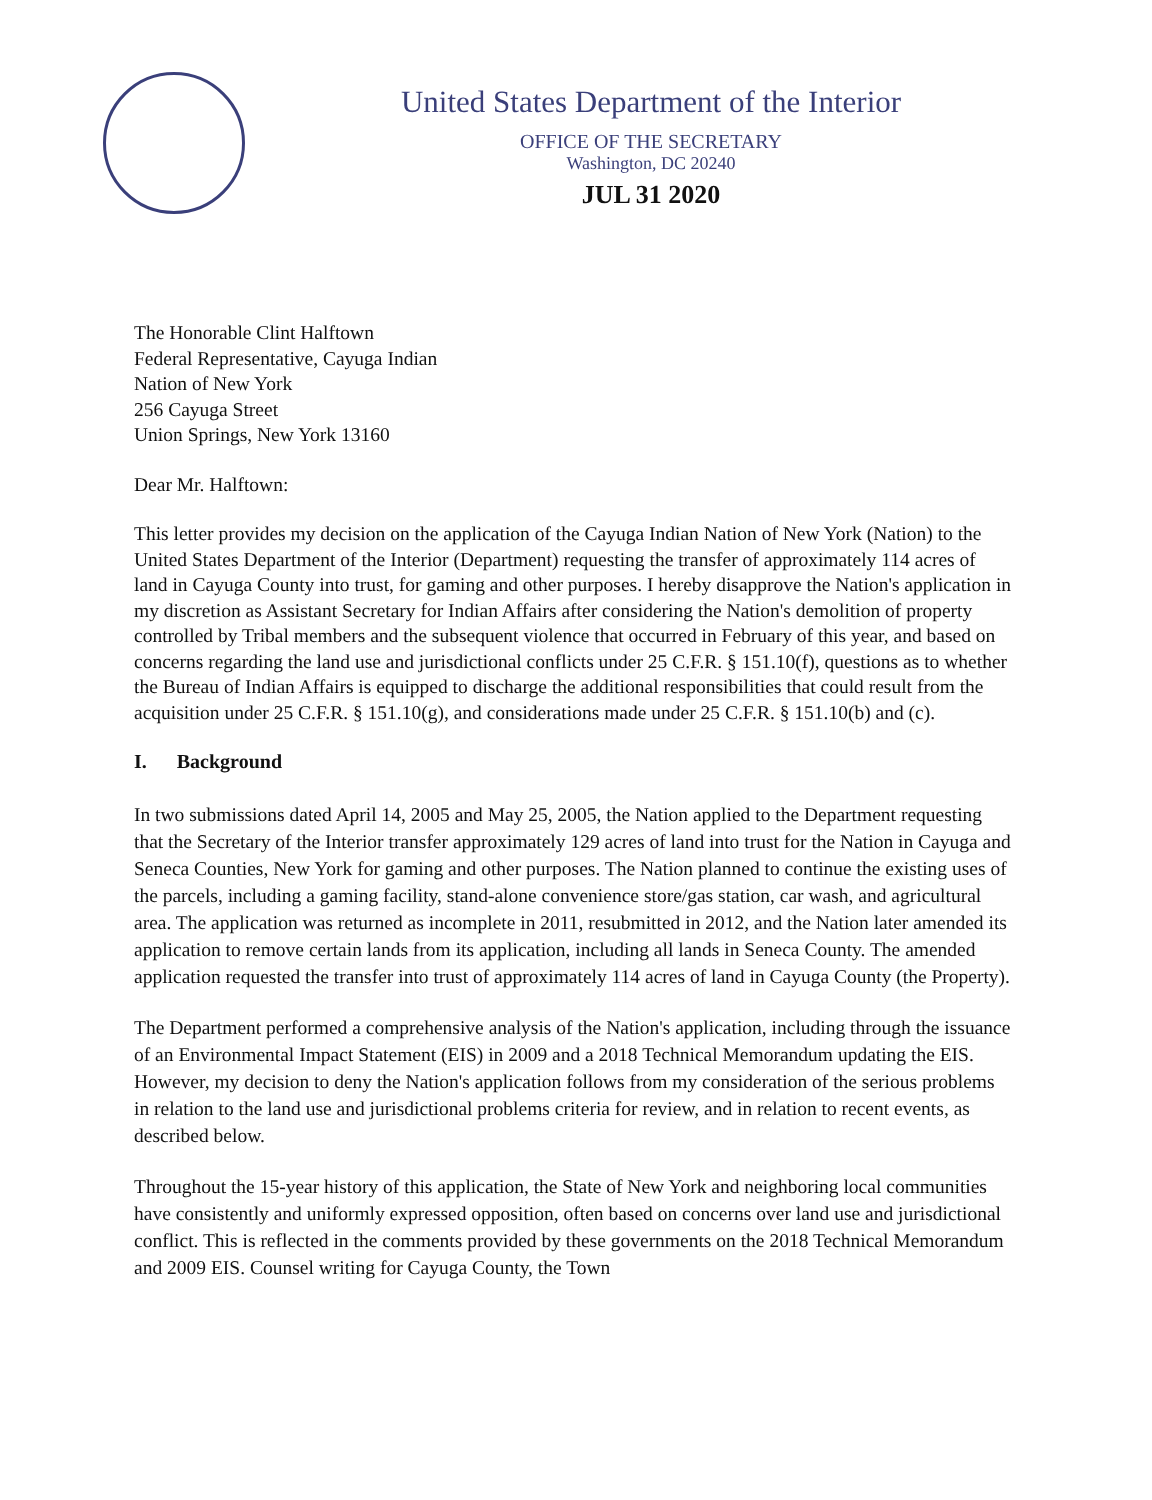United States Department of the Interior
OFFICE OF THE SECRETARY
Washington, DC 20240
JUL 31 2020
The Honorable Clint Halftown
Federal Representative, Cayuga Indian
Nation of New York
256 Cayuga Street
Union Springs, New York 13160
Dear Mr. Halftown:
This letter provides my decision on the application of the Cayuga Indian Nation of New York (Nation) to the United States Department of the Interior (Department) requesting the transfer of approximately 114 acres of land in Cayuga County into trust, for gaming and other purposes. I hereby disapprove the Nation's application in my discretion as Assistant Secretary for Indian Affairs after considering the Nation's demolition of property controlled by Tribal members and the subsequent violence that occurred in February of this year, and based on concerns regarding the land use and jurisdictional conflicts under 25 C.F.R. § 151.10(f), questions as to whether the Bureau of Indian Affairs is equipped to discharge the additional responsibilities that could result from the acquisition under 25 C.F.R. § 151.10(g), and considerations made under 25 C.F.R. § 151.10(b) and (c).
I. Background
In two submissions dated April 14, 2005 and May 25, 2005, the Nation applied to the Department requesting that the Secretary of the Interior transfer approximately 129 acres of land into trust for the Nation in Cayuga and Seneca Counties, New York for gaming and other purposes. The Nation planned to continue the existing uses of the parcels, including a gaming facility, stand-alone convenience store/gas station, car wash, and agricultural area. The application was returned as incomplete in 2011, resubmitted in 2012, and the Nation later amended its application to remove certain lands from its application, including all lands in Seneca County. The amended application requested the transfer into trust of approximately 114 acres of land in Cayuga County (the Property).
The Department performed a comprehensive analysis of the Nation's application, including through the issuance of an Environmental Impact Statement (EIS) in 2009 and a 2018 Technical Memorandum updating the EIS. However, my decision to deny the Nation's application follows from my consideration of the serious problems in relation to the land use and jurisdictional problems criteria for review, and in relation to recent events, as described below.
Throughout the 15-year history of this application, the State of New York and neighboring local communities have consistently and uniformly expressed opposition, often based on concerns over land use and jurisdictional conflict. This is reflected in the comments provided by these governments on the 2018 Technical Memorandum and 2009 EIS. Counsel writing for Cayuga County, the Town